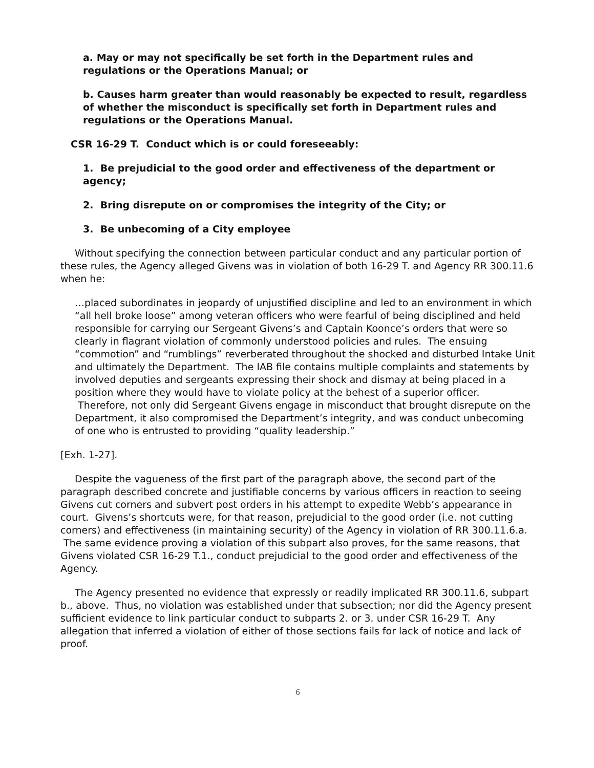a. May or may not specifically be set forth in the Department rules and regulations or the Operations Manual; or
b. Causes harm greater than would reasonably be expected to result, regardless of whether the misconduct is specifically set forth in Department rules and regulations or the Operations Manual.
CSR 16-29 T. Conduct which is or could foreseeably:
1. Be prejudicial to the good order and effectiveness of the department or agency;
2. Bring disrepute on or compromises the integrity of the City; or
3. Be unbecoming of a City employee
Without specifying the connection between particular conduct and any particular portion of these rules, the Agency alleged Givens was in violation of both 16-29 T. and Agency RR 300.11.6 when he:
…placed subordinates in jeopardy of unjustified discipline and led to an environment in which “all hell broke loose” among veteran officers who were fearful of being disciplined and held responsible for carrying our Sergeant Givens’s and Captain Koonce’s orders that were so clearly in flagrant violation of commonly understood policies and rules. The ensuing “commotion” and “rumblings” reverberated throughout the shocked and disturbed Intake Unit and ultimately the Department. The IAB file contains multiple complaints and statements by involved deputies and sergeants expressing their shock and dismay at being placed in a position where they would have to violate policy at the behest of a superior officer. Therefore, not only did Sergeant Givens engage in misconduct that brought disrepute on the Department, it also compromised the Department’s integrity, and was conduct unbecoming of one who is entrusted to providing “quality leadership.”
[Exh. 1-27].
Despite the vagueness of the first part of the paragraph above, the second part of the paragraph described concrete and justifiable concerns by various officers in reaction to seeing Givens cut corners and subvert post orders in his attempt to expedite Webb’s appearance in court. Givens’s shortcuts were, for that reason, prejudicial to the good order (i.e. not cutting corners) and effectiveness (in maintaining security) of the Agency in violation of RR 300.11.6.a. The same evidence proving a violation of this subpart also proves, for the same reasons, that Givens violated CSR 16-29 T.1., conduct prejudicial to the good order and effectiveness of the Agency.
The Agency presented no evidence that expressly or readily implicated RR 300.11.6, subpart b., above. Thus, no violation was established under that subsection; nor did the Agency present sufficient evidence to link particular conduct to subparts 2. or 3. under CSR 16-29 T. Any allegation that inferred a violation of either of those sections fails for lack of notice and lack of proof.
6